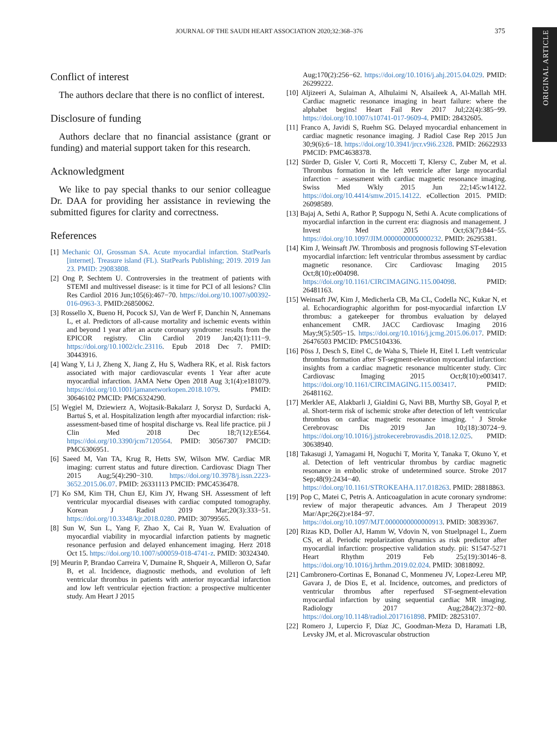JOURNAL OF THE SAUDI HEART ASSOCIATION 2020;32:368–376 375
ORIGINAL ARTICLE
Conflict of interest
The authors declare that there is no conflict of interest.
Disclosure of funding
Authors declare that no financial assistance (grant or funding) and material support taken for this research.
Acknowledgment
We like to pay special thanks to our senior colleague Dr. DAA for providing her assistance in reviewing the submitted figures for clarity and correctness.
References
[1] Mechanic OJ, Grossman SA. Acute myocardial infarction. StatPearls [internet]. Treasure island (FL). StatPearls Publishing; 2019. 2019 Jan 23. PMID: 29083808.
[2] Ong P, Sechtem U. Controversies in the treatment of patients with STEMI and multivessel disease: is it time for PCI of all lesions? Clin Res Cardiol 2016 Jun;105(6):467−70. https://doi.org/10.1007/s00392-016-0963-3. PMID:26850062.
[3] Rossello X, Bueno H, Pocock SJ, Van de Werf F, Danchin N, Annemans L, et al. Predictors of all-cause mortality and ischemic events within and beyond 1 year after an acute coronary syndrome: results from the EPICOR registry. Clin Cardiol 2019 Jan;42(1):111−9. https://doi.org/10.1002/clc.23116. Epub 2018 Dec 7. PMID: 30443916.
[4] Wang Y, Li J, Zheng X, Jiang Z, Hu S, Wadhera RK, et al. Risk factors associated with major cardiovascular events 1 Year after acute myocardial infarction. JAMA Netw Open 2018 Aug 3;1(4):e181079. https://doi.org/10.1001/jamanetworkopen.2018.1079. PMID: 30646102 PMCID: PMC6324290.
[5] Węgiel M, Dziewierz A, Wojtasik-Bakalarz J, Sorysz D, Surdacki A, Bartuś S, et al. Hospitalization length after myocardial infarction: risk-assessment-based time of hospital discharge vs. Real life practice. pii J Clin Med 2018 Dec 18;7(12):E564. https://doi.org/10.3390/jcm7120564. PMID: 30567307 PMCID: PMC6306951.
[6] Saeed M, Van TA, Krug R, Hetts SW, Wilson MW. Cardiac MR imaging: current status and future direction. Cardiovasc Diagn Ther 2015 Aug;5(4):290−310. https://doi.org/10.3978/j.issn.2223-3652.2015.06.07. PMID: 26331113 PMCID: PMC4536478.
[7] Ko SM, Kim TH, Chun EJ, Kim JY, Hwang SH. Assessment of left ventricular myocardial diseases with cardiac computed tomography. Korean J Radiol 2019 Mar;20(3):333−51. https://doi.org/10.3348/kjr.2018.0280. PMID: 30799565.
[8] Sun W, Sun L, Yang F, Zhao X, Cai R, Yuan W. Evaluation of myocardial viability in myocardial infarction patients by magnetic resonance perfusion and delayed enhancement imaging. Herz 2018 Oct 15. https://doi.org/10.1007/s00059-018-4741-z. PMID: 30324340.
[9] Meurin P, Brandao Carreira V, Dumaine R, Shqueir A, Milleron O, Safar B, et al. Incidence, diagnostic methods, and evolution of left ventricular thrombus in patients with anterior myocardial infarction and low left ventricular ejection fraction: a prospective multicenter study. Am Heart J 2015
Aug;170(2):256−62. https://doi.org/10.1016/j.ahj.2015.04.029. PMID: 26299222.
[10] Aljizeeri A, Sulaiman A, Alhulaimi N, Alsaileek A, Al-Mallah MH. Cardiac magnetic resonance imaging in heart failure: where the alphabet begins! Heart Fail Rev 2017 Jul;22(4):385−99. https://doi.org/10.1007/s10741-017-9609-4. PMID: 28432605.
[11] Franco A, Javidi S, Ruehm SG. Delayed myocardial enhancement in cardiac magnetic resonance imaging. J Radiol Case Rep 2015 Jun 30;9(6):6−18. https://doi.org/10.3941/jrcr.v9i6.2328. PMID: 26622933 PMCID: PMC4638378.
[12] Sürder D, Gisler V, Corti R, Moccetti T, Klersy C, Zuber M, et al. Thrombus formation in the left ventricle after large myocardial infarction − assessment with cardiac magnetic resonance imaging. Swiss Med Wkly 2015 Jun 22;145:w14122. https://doi.org/10.4414/smw.2015.14122. eCollection 2015. PMID: 26098589.
[13] Bajaj A, Sethi A, Rathor P, Suppogu N, Sethi A. Acute complications of myocardial infarction in the current era: diagnosis and management. J Invest Med 2015 Oct;63(7):844−55. https://doi.org/10.1097/JIM.0000000000000232. PMID: 26295381.
[14] Kim J, Weinsaft JW. Thrombosis and prognosis following ST-elevation myocardial infarction: left ventricular thrombus assessment by cardiac magnetic resonance. Circ Cardiovasc Imaging 2015 Oct;8(10):e004098. https://doi.org/10.1161/CIRCIMAGING.115.004098. PMID: 26481163.
[15] Weinsaft JW, Kim J, Medicherla CB, Ma CL, Codella NC, Kukar N, et al. Echocardiographic algorithm for post-myocardial infarction LV thrombus: a gatekeeper for thrombus evaluation by delayed enhancement CMR. JACC Cardiovasc Imaging 2016 May;9(5):505−15. https://doi.org/10.1016/j.jcmg.2015.06.017. PMID: 26476503 PMCID: PMC5104336.
[16] Pöss J, Desch S, Eitel C, de Waha S, Thiele H, Eitel I. Left ventricular thrombus formation after ST-segment-elevation myocardial infarction: insights from a cardiac magnetic resonance multicenter study. Circ Cardiovasc Imaging 2015 Oct;8(10):e003417. https://doi.org/10.1161/CIRCIMAGING.115.003417. PMID: 26481162.
[17] Merkler AE, Alakbarli J, Gialdini G, Navi BB, Murthy SB, Goyal P, et al. Short-term risk of ischemic stroke after detection of left ventricular thrombus on cardiac magnetic resonance imaging. ' J Stroke Cerebrovasc Dis 2019 Jan 10;(18):30724−9. https://doi.org/10.1016/j.jstrokecerebrovasdis.2018.12.025. PMID: 30638940.
[18] Takasugi J, Yamagami H, Noguchi T, Morita Y, Tanaka T, Okuno Y, et al. Detection of left ventricular thrombus by cardiac magnetic resonance in embolic stroke of undetermined source. Stroke 2017 Sep;48(9):2434−40. https://doi.org/10.1161/STROKEAHA.117.018263. PMID: 28818863.
[19] Pop C, Matei C, Petris A. Anticoagulation in acute coronary syndrome: review of major therapeutic advances. Am J Therapeut 2019 Mar/Apr;26(2):e184−97. https://doi.org/10.1097/MJT.0000000000000913. PMID: 30839367.
[20] Rizas KD, Doller AJ, Hamm W, Vdovin N, von Stuelpnagel L, Zuern CS, et al. Periodic repolarization dynamics as risk predictor after myocardial infarction: prospective validation study. pii: S1547-5271 Heart Rhythm 2019 Feb 25;(19):30146−8. https://doi.org/10.1016/j.hrthm.2019.02.024. PMID: 30818092.
[21] Cambronero-Cortinas E, Bonanad C, Monmeneu JV, Lopez-Lereu MP, Gavara J, de Dios E, et al. Incidence, outcomes, and predictors of ventricular thrombus after reperfused ST-segment-elevation myocardial infarction by using sequential cardiac MR imaging. Radiology 2017 Aug;284(2):372−80. https://doi.org/10.1148/radiol.2017161898. PMID: 28253107.
[22] Romero J, Lupercio F, Díaz JC, Goodman-Meza D, Haramati LB, Levsky JM, et al. Microvascular obstruction